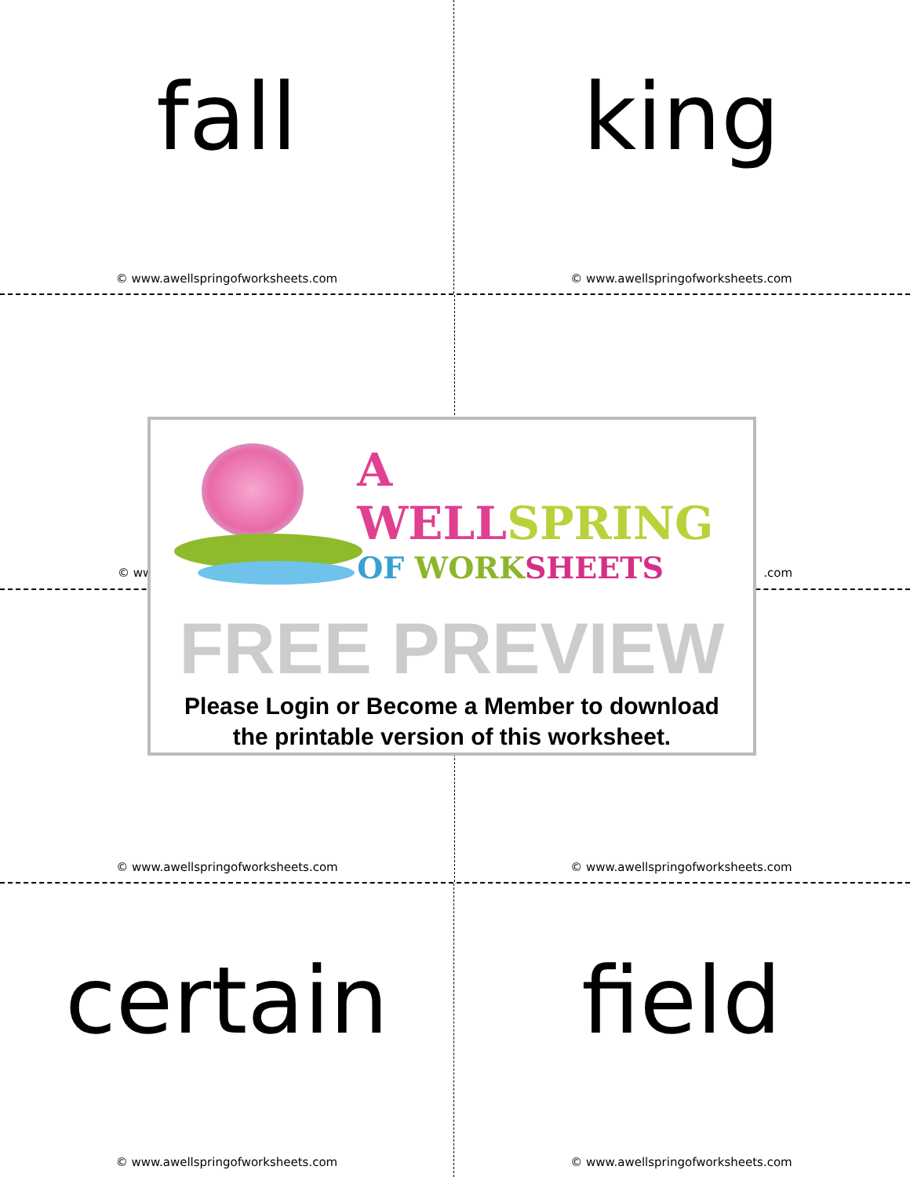fall
© www.awellspringofworksheets.com
king
© www.awellspringofworksheets.com
© ww.com
A WELLSPRING
OF WORK SHEETS
FREE PREVIEW
Please Login or Become a Member to download
the printable version of this worksheet.
© www.awellspringofworksheets.com © www.awellspringofworksheets.com
certain
© www.awellspringofworksheets.com
field
© www.awellspringofworksheets.com